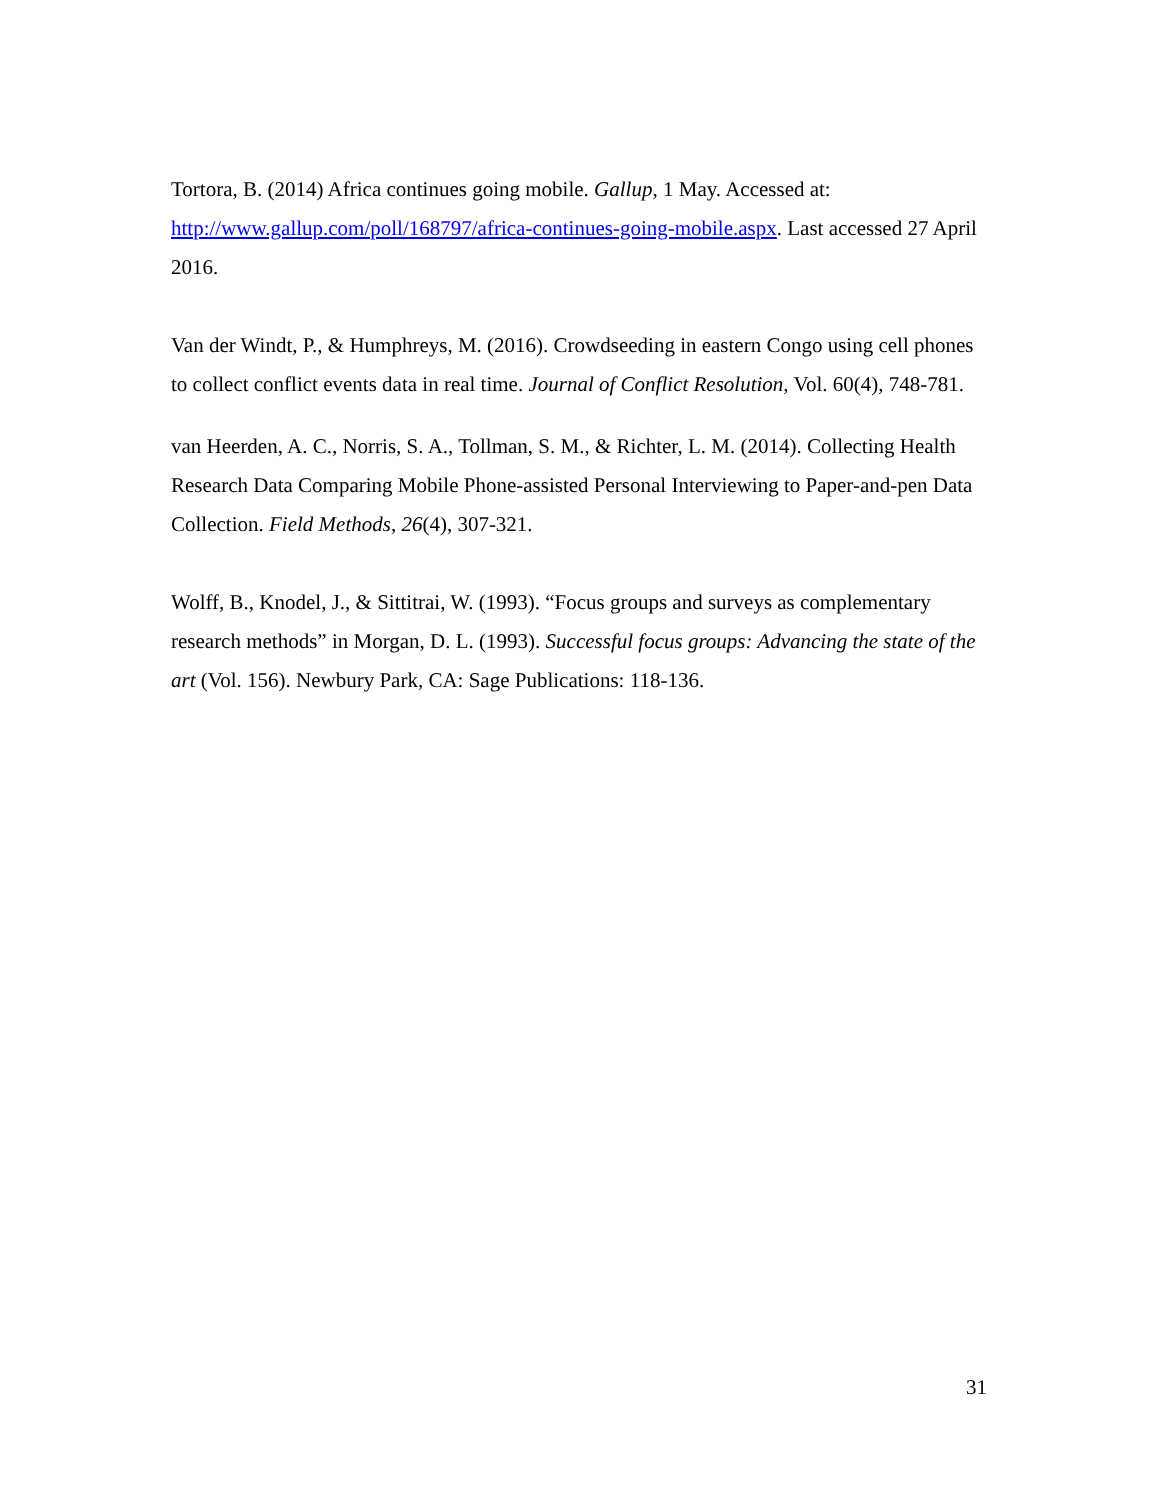Tortora, B. (2014) Africa continues going mobile. Gallup, 1 May. Accessed at: http://www.gallup.com/poll/168797/africa-continues-going-mobile.aspx. Last accessed 27 April 2016.
Van der Windt, P., & Humphreys, M. (2016). Crowdseeding in eastern Congo using cell phones to collect conflict events data in real time. Journal of Conflict Resolution, Vol. 60(4), 748-781.
van Heerden, A. C., Norris, S. A., Tollman, S. M., & Richter, L. M. (2014). Collecting Health Research Data Comparing Mobile Phone-assisted Personal Interviewing to Paper-and-pen Data Collection. Field Methods, 26(4), 307-321.
Wolff, B., Knodel, J., & Sittitrai, W. (1993). “Focus groups and surveys as complementary research methods” in Morgan, D. L. (1993). Successful focus groups: Advancing the state of the art (Vol. 156). Newbury Park, CA: Sage Publications: 118-136.
31